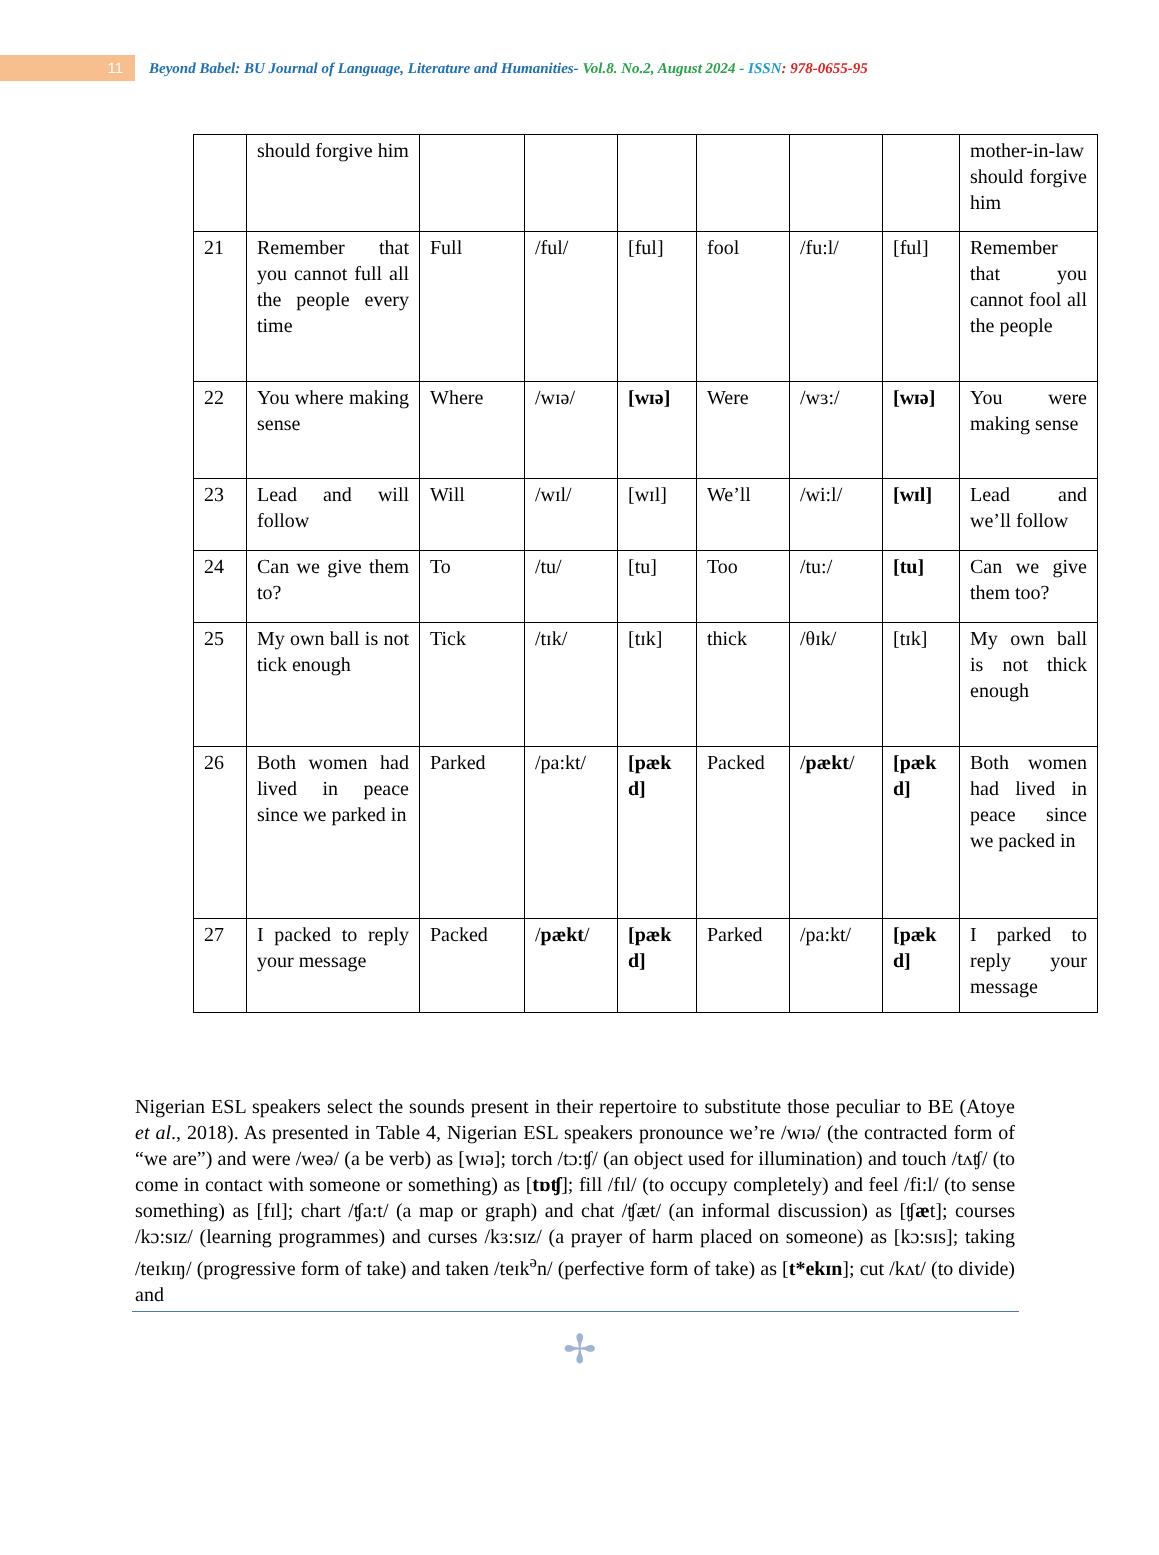11
Beyond Babel: BU Journal of Language, Literature and Humanities- Vol.8. No.2, August 2024 - ISSN: 978-0655-95
| | should forgive him | | | | | | | mother-in-law should forgive him |
| 21 | Remember that you cannot full all the people every time | Full | /ful/ | [ful] | fool | /fu:l/ | [ful] | Remember that you cannot fool all the people |
| 22 | You where making sense | Where | /wɪə/ | [wɪə] | Were | /wɜ:/ | [wɪə] | You were making sense |
| 23 | Lead and will follow | Will | /wɪl/ | [wɪl] | We’ll | /wi:l/ | [wɪl] | Lead and we’ll follow |
| 24 | Can we give them to? | To | /tu/ | [tu] | Too | /tu:/ | [tu] | Can we give them too? |
| 25 | My own ball is not tick enough | Tick | /tɪk/ | [tɪk] | thick | /θɪk/ | [tɪk] | My own ball is not thick enough |
| 26 | Both women had lived in peace since we parked in | Parked | /pa:kt/ | [pæk d] | Packed | / pækt / | [pæk d] | Both women had lived in peace since we packed in |
| 27 | I packed to reply your message | Packed | / pækt / | [pæk d] | Parked | /pa:kt/ | [pæk d] | I parked to reply your message |
Nigerian ESL speakers select the sounds present in their repertoire to substitute those peculiar to BE (Atoye et al., 2018). As presented in Table 4, Nigerian ESL speakers pronounce we’re /wɪə/ (the contracted form of “we are”) and were /weə/ (a be verb) as [wɪə]; torch /tɔ:ʧ/ (an object used for illumination) and touch /tʌʧ/ (to come in contact with someone or something) as [tɒʧ]; fill /fɪl/ (to occupy completely) and feel /fi:l/ (to sense something) as [fɪl]; chart /ʧa:t/ (a map or graph) and chat /ʧæt/ (an informal discussion) as [ʧæt]; courses /kɔ:sɪz/ (learning programmes) and curses /kɜ:sɪz/ (a prayer of harm placed on someone) as [kɔ:sɪs]; taking /teɪkɪŋ/ (progressive form of take) and taken /teɪk<sup>ə</sup>n/ (perfective form of take) as [t*ekɪn]; cut /kʌt/ (to divide) and
✢